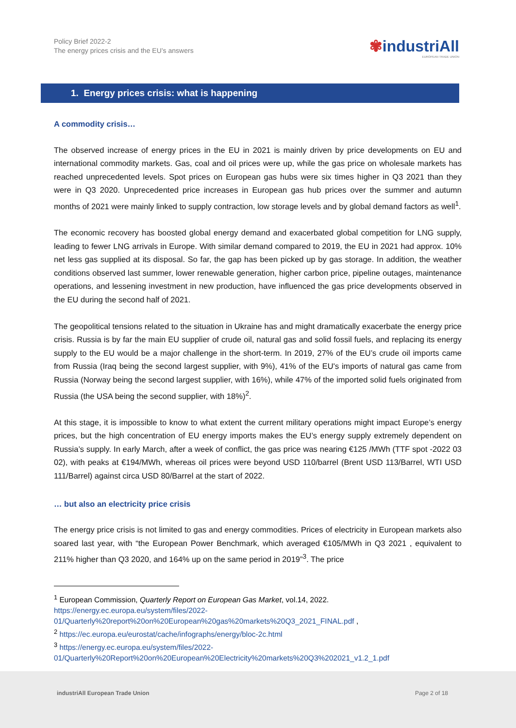Policy Brief 2022-2
The energy prices crisis and the EU’s answers
✾industriAll
EUROPEAN TRADE UNION
1. Energy prices crisis: what is happening
A commodity crisis…
The observed increase of energy prices in the EU in 2021 is mainly driven by price developments on EU and international commodity markets. Gas, coal and oil prices were up, while the gas price on wholesale markets has reached unprecedented levels. Spot prices on European gas hubs were six times higher in Q3 2021 than they were in Q3 2020. Unprecedented price increases in European gas hub prices over the summer and autumn months of 2021 were mainly linked to supply contraction, low storage levels and by global demand factors as well<sup>1</sup>.
The economic recovery has boosted global energy demand and exacerbated global competition for LNG supply, leading to fewer LNG arrivals in Europe. With similar demand compared to 2019, the EU in 2021 had approx. 10% net less gas supplied at its disposal. So far, the gap has been picked up by gas storage. In addition, the weather conditions observed last summer, lower renewable generation, higher carbon price, pipeline outages, maintenance operations, and lessening investment in new production, have influenced the gas price developments observed in the EU during the second half of 2021.
The geopolitical tensions related to the situation in Ukraine has and might dramatically exacerbate the energy price crisis. Russia is by far the main EU supplier of crude oil, natural gas and solid fossil fuels, and replacing its energy supply to the EU would be a major challenge in the short-term. In 2019, 27% of the EU’s crude oil imports came from Russia (Iraq being the second largest supplier, with 9%), 41% of the EU's imports of natural gas came from Russia (Norway being the second largest supplier, with 16%), while 47% of the imported solid fuels originated from Russia (the USA being the second supplier, with 18%)<sup>2</sup>.
At this stage, it is impossible to know to what extent the current military operations might impact Europe’s energy prices, but the high concentration of EU energy imports makes the EU’s energy supply extremely dependent on Russia’s supply. In early March, after a week of conflict, the gas price was nearing €125 /MWh (TTF spot -2022 03 02), with peaks at €194/MWh, whereas oil prices were beyond USD 110/barrel (Brent USD 113/Barrel, WTI USD 111/Barrel) against circa USD 80/Barrel at the start of 2022.
… but also an electricity price crisis
The energy price crisis is not limited to gas and energy commodities. Prices of electricity in European markets also soared last year, with “the European Power Benchmark, which averaged €105/MWh in Q3 2021 , equivalent to 211% higher than Q3 2020, and 164% up on the same period in 2019”<sup>3</sup>. The price
<sup>1</sup> European Commission, Quarterly Report on European Gas Market, vol.14, 2022. https://energy.ec.europa.eu/system/files/2022-01/Quarterly%20report%20on%20European%20gas%20markets%20Q3_2021_FINAL.pdf ,
<sup>2</sup> https://ec.europa.eu/eurostat/cache/infographs/energy/bloc-2c.html
<sup>3</sup> https://energy.ec.europa.eu/system/files/2022-01/Quarterly%20Report%20on%20European%20Electricity%20markets%20Q3%202021_v1.2_1.pdf
industriAll European Trade Union
Page 2 of 18